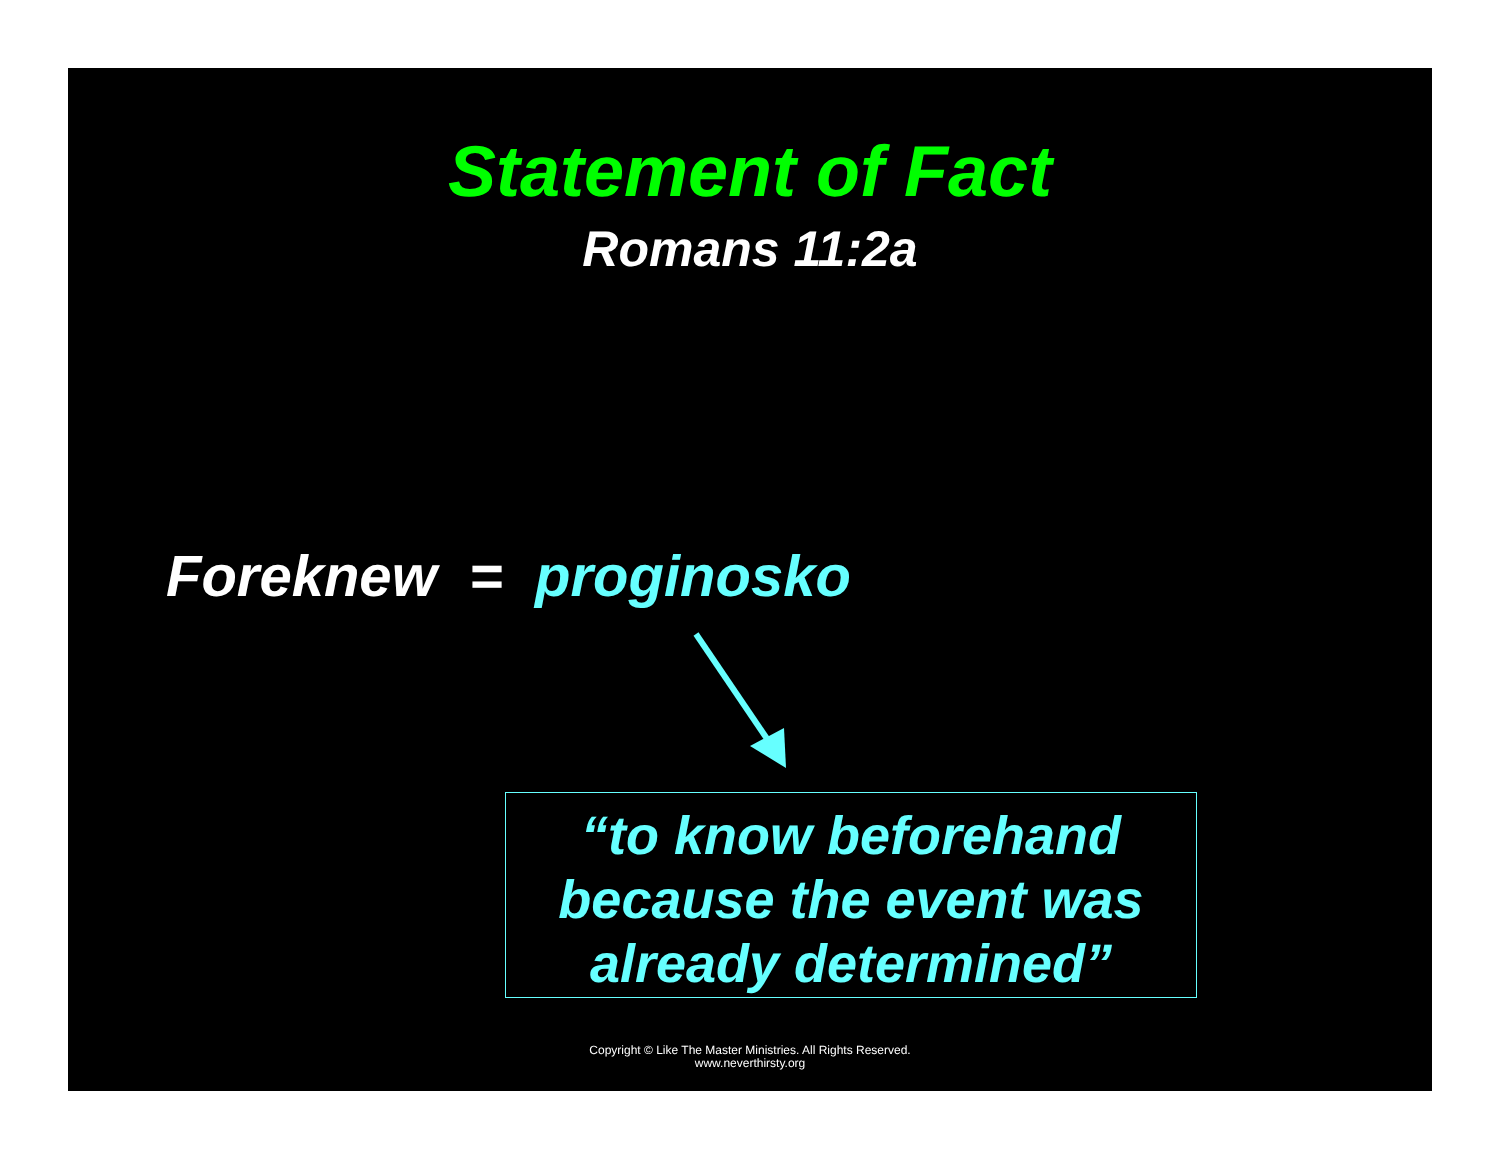Statement of Fact
Romans 11:2a
Foreknew = proginosko
“to know beforehand
because the event was
already determined”
Copyright © Like The Master Ministries. All Rights Reserved.
www.neverthirsty.org